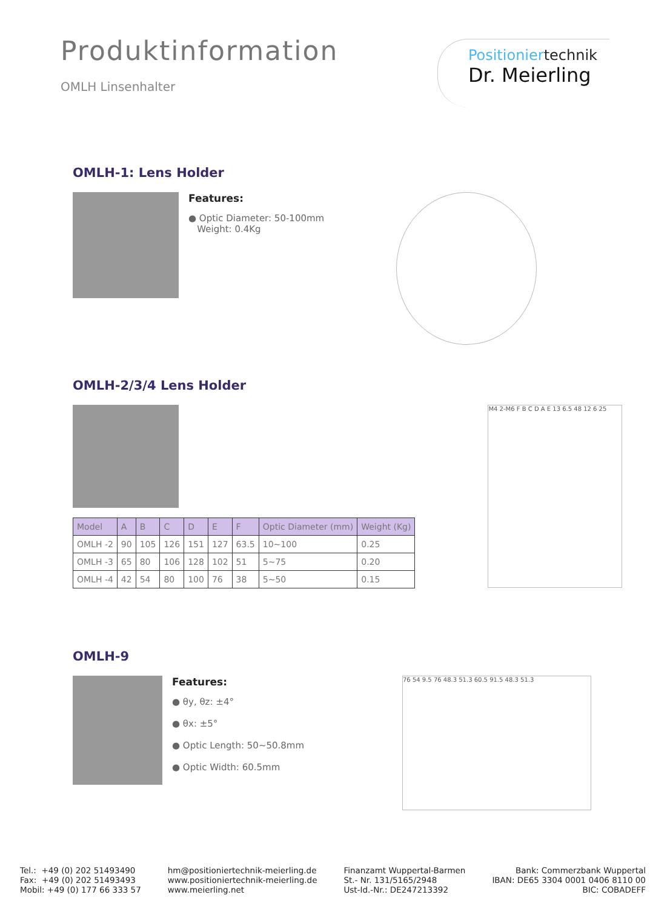Produktinformation
OMLH Linsenhalter
Positionier technik
Dr. Meierling
OMLH-1: Lens Holder
Features:
● Optic Diameter: 50-100mm
Weight: 0.4Kg
OMLH-2/3/4 Lens Holder
| Model | A | B | C | D | E | F | Optic Diameter (mm) | Weight (Kg) |
| --- | --- | --- | --- | --- | --- | --- | --- | --- |
| OMLH -2 | 90 | 105 | 126 | 151 | 127 | 63.5 | 10~100 | 0.25 |
| OMLH -3 | 65 | 80 | 106 | 128 | 102 | 51 | 5~75 | 0.20 |
| OMLH -4 | 42 | 54 | 80 | 100 | 76 | 38 | 5~50 | 0.15 |
M4 2-M6 F B C D A E 13 6.5 48 12 6 25
OMLH-9
Features:
● θy, θz: ±4°
● θx: ±5°
● Optic Length: 50~50.8mm
● Optic Width: 60.5mm
76 54 9.5 76 48.3 51.3 60.5 91.5 48.3 51.3
Tel.: +49 (0) 202 51493490
Fax: +49 (0) 202 51493493
Mobil: +49 (0) 177 66 333 57
hm@positioniertechnik-meierling.de
www.positioniertechnik-meierling.de
www.meierling.net
Finanzamt Wuppertal-Barmen
St.- Nr. 131/5165/2948
Ust-Id.-Nr.: DE247213392
Bank: Commerzbank Wuppertal
IBAN: DE65 3304 0001 0406 8110 00
BIC: COBADEFF